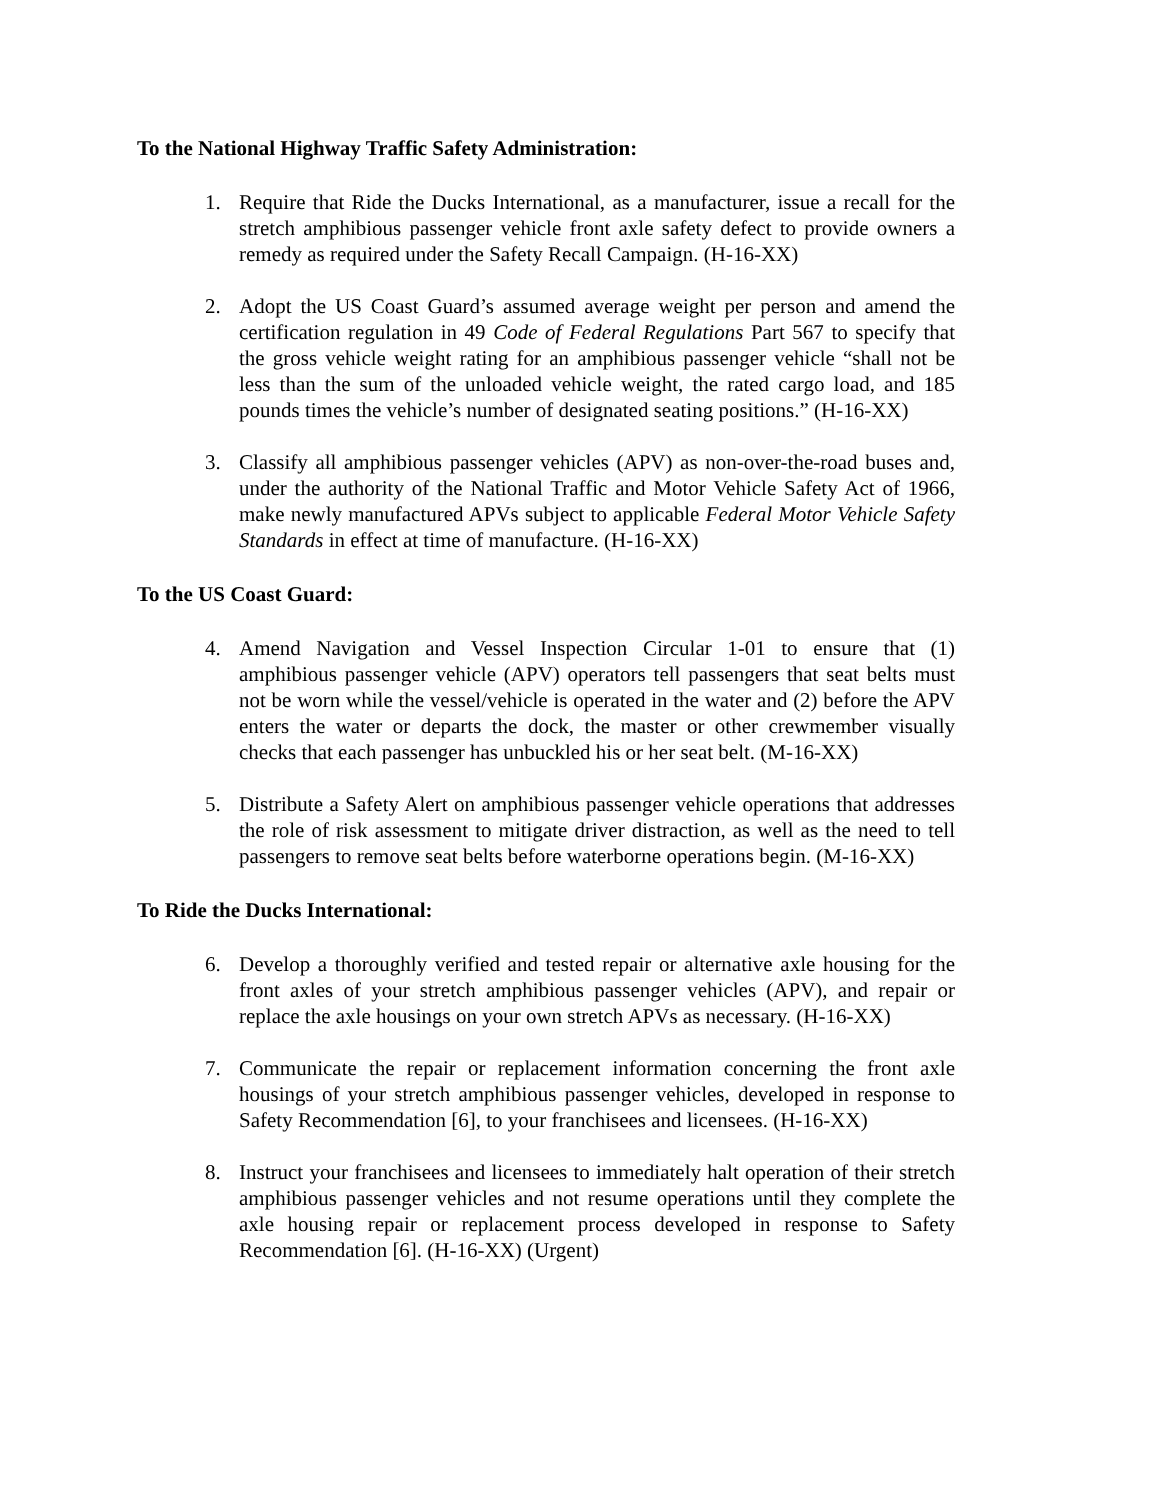To the National Highway Traffic Safety Administration:
1. Require that Ride the Ducks International, as a manufacturer, issue a recall for the stretch amphibious passenger vehicle front axle safety defect to provide owners a remedy as required under the Safety Recall Campaign. (H-16-XX)
2. Adopt the US Coast Guard’s assumed average weight per person and amend the certification regulation in 49 Code of Federal Regulations Part 567 to specify that the gross vehicle weight rating for an amphibious passenger vehicle “shall not be less than the sum of the unloaded vehicle weight, the rated cargo load, and 185 pounds times the vehicle’s number of designated seating positions.” (H-16-XX)
3. Classify all amphibious passenger vehicles (APV) as non-over-the-road buses and, under the authority of the National Traffic and Motor Vehicle Safety Act of 1966, make newly manufactured APVs subject to applicable Federal Motor Vehicle Safety Standards in effect at time of manufacture. (H-16-XX)
To the US Coast Guard:
4. Amend Navigation and Vessel Inspection Circular 1-01 to ensure that (1) amphibious passenger vehicle (APV) operators tell passengers that seat belts must not be worn while the vessel/vehicle is operated in the water and (2) before the APV enters the water or departs the dock, the master or other crewmember visually checks that each passenger has unbuckled his or her seat belt. (M-16-XX)
5. Distribute a Safety Alert on amphibious passenger vehicle operations that addresses the role of risk assessment to mitigate driver distraction, as well as the need to tell passengers to remove seat belts before waterborne operations begin. (M-16-XX)
To Ride the Ducks International:
6. Develop a thoroughly verified and tested repair or alternative axle housing for the front axles of your stretch amphibious passenger vehicles (APV), and repair or replace the axle housings on your own stretch APVs as necessary. (H-16-XX)
7. Communicate the repair or replacement information concerning the front axle housings of your stretch amphibious passenger vehicles, developed in response to Safety Recommendation [6], to your franchisees and licensees. (H-16-XX)
8. Instruct your franchisees and licensees to immediately halt operation of their stretch amphibious passenger vehicles and not resume operations until they complete the axle housing repair or replacement process developed in response to Safety Recommendation [6]. (H-16-XX) (Urgent)